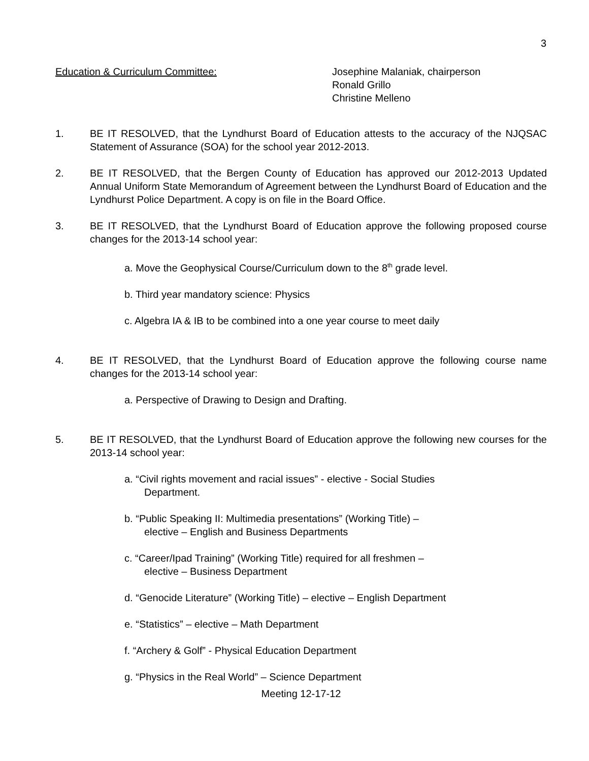3
Education & Curriculum Committee: Josephine Malaniak, chairperson
Ronald Grillo
Christine Melleno
1. BE IT RESOLVED, that the Lyndhurst Board of Education attests to the accuracy of the NJQSAC Statement of Assurance (SOA) for the school year 2012-2013.
2. BE IT RESOLVED, that the Bergen County of Education has approved our 2012-2013 Updated Annual Uniform State Memorandum of Agreement between the Lyndhurst Board of Education and the Lyndhurst Police Department. A copy is on file in the Board Office.
3. BE IT RESOLVED, that the Lyndhurst Board of Education approve the following proposed course changes for the 2013-14 school year:
a. Move the Geophysical Course/Curriculum down to the 8<sup>th</sup> grade level.
b. Third year mandatory science: Physics
c. Algebra IA & IB to be combined into a one year course to meet daily
4. BE IT RESOLVED, that the Lyndhurst Board of Education approve the following course name changes for the 2013-14 school year:
a. Perspective of Drawing to Design and Drafting.
5. BE IT RESOLVED, that the Lyndhurst Board of Education approve the following new courses for the 2013-14 school year:
a. “Civil rights movement and racial issues” - elective - Social Studies
Department.
b. “Public Speaking II: Multimedia presentations” (Working Title) –
elective – English and Business Departments
c. “Career/Ipad Training” (Working Title) required for all freshmen –
elective – Business Department
d. “Genocide Literature” (Working Title) – elective – English Department
e. “Statistics” – elective – Math Department
f. “Archery & Golf” - Physical Education Department
g. “Physics in the Real World” – Science Department
Meeting 12-17-12